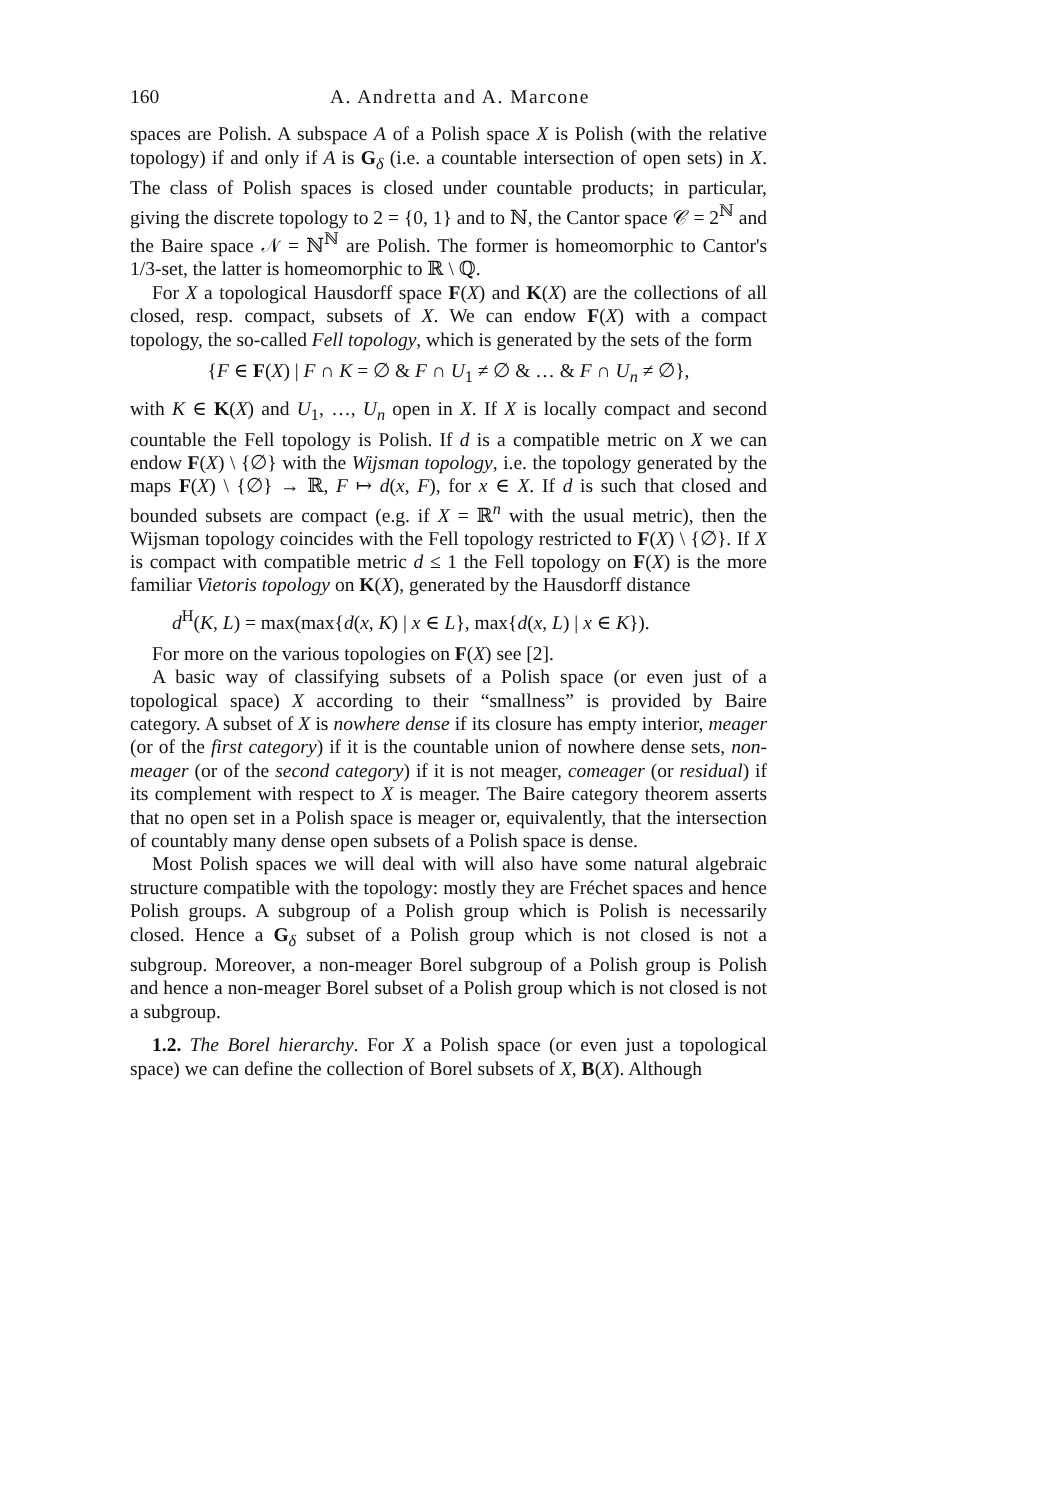160 A. Andretta and A. Marcone
spaces are Polish. A subspace A of a Polish space X is Polish (with the relative topology) if and only if A is G<sub>δ</sub> (i.e. a countable intersection of open sets) in X. The class of Polish spaces is closed under countable products; in particular, giving the discrete topology to 2 = {0, 1} and to ℕ, the Cantor space 𝒞 = 2<sup>ℕ</sup> and the Baire space 𝒩 = ℕ<sup>ℕ</sup> are Polish. The former is homeomorphic to Cantor's 1/3-set, the latter is homeomorphic to ℝ \ ℚ.
For X a topological Hausdorff space F(X) and K(X) are the collections of all closed, resp. compact, subsets of X. We can endow F(X) with a compact topology, the so-called Fell topology, which is generated by the sets of the form
{F ∈ F(X) | F ∩ K = ∅ & F ∩ U<sub>1</sub> ≠ ∅ & … & F ∩ U<sub>n</sub> ≠ ∅},
with K ∈ K(X) and U<sub>1</sub>, …, U<sub>n</sub> open in X. If X is locally compact and second countable the Fell topology is Polish. If d is a compatible metric on X we can endow F(X) \ {∅} with the Wijsman topology, i.e. the topology generated by the maps F(X) \ {∅} → ℝ, F ↦ d(x, F), for x ∈ X. If d is such that closed and bounded subsets are compact (e.g. if X = ℝ<sup>n</sup> with the usual metric), then the Wijsman topology coincides with the Fell topology restricted to F(X) \ {∅}. If X is compact with compatible metric d ≤ 1 the Fell topology on F(X) is the more familiar Vietoris topology on K(X), generated by the Hausdorff distance
d<sup>H</sup>(K, L) = max(max{d(x, K) | x ∈ L}, max{d(x, L) | x ∈ K}).
For more on the various topologies on F(X) see [2].
A basic way of classifying subsets of a Polish space (or even just of a topological space) X according to their “smallness” is provided by Baire category. A subset of X is nowhere dense if its closure has empty interior, meager (or of the first category) if it is the countable union of nowhere dense sets, non-meager (or of the second category) if it is not meager, comeager (or residual) if its complement with respect to X is meager. The Baire category theorem asserts that no open set in a Polish space is meager or, equivalently, that the intersection of countably many dense open subsets of a Polish space is dense.
Most Polish spaces we will deal with will also have some natural algebraic structure compatible with the topology: mostly they are Fréchet spaces and hence Polish groups. A subgroup of a Polish group which is Polish is necessarily closed. Hence a G<sub>δ</sub> subset of a Polish group which is not closed is not a subgroup. Moreover, a non-meager Borel subgroup of a Polish group is Polish and hence a non-meager Borel subset of a Polish group which is not closed is not a subgroup.
1.2. The Borel hierarchy. For X a Polish space (or even just a topological space) we can define the collection of Borel subsets of X, B(X). Although